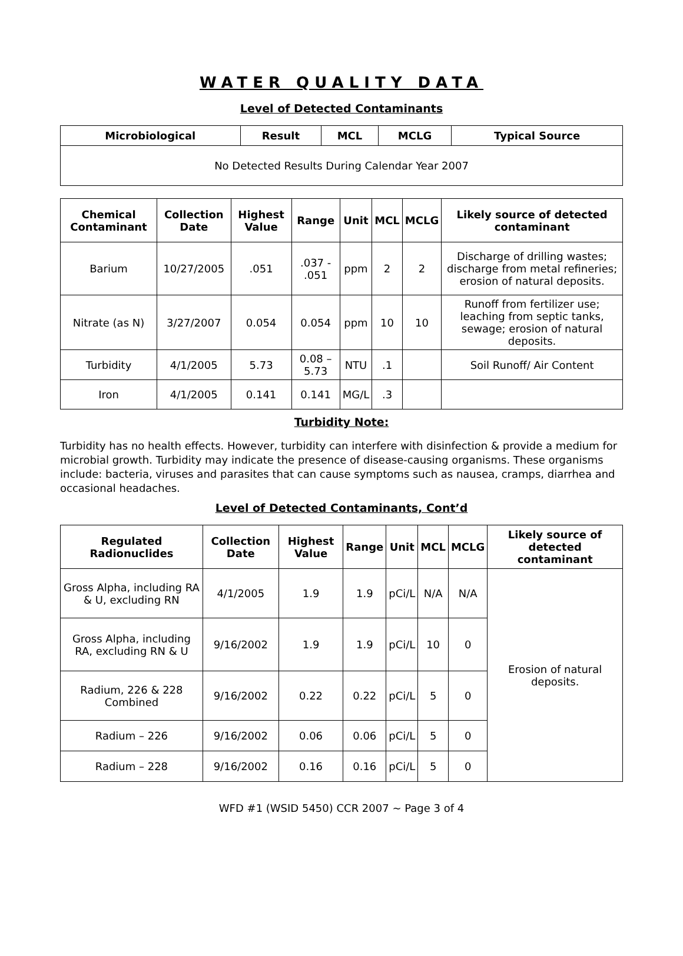WATER QUALITY DATA
Level of Detected Contaminants
| Microbiological | Result | MCL | MCLG | Typical Source |
| --- | --- | --- | --- | --- |
| No Detected Results During Calendar Year 2007 | | | | |
| Chemical Contaminant | Collection Date | Highest Value | Range | Unit | MCL | MCLG | Likely source of detected contaminant |
| --- | --- | --- | --- | --- | --- | --- | --- |
| Barium | 10/27/2005 | .051 | .037 - .051 | ppm | 2 | 2 | Discharge of drilling wastes; discharge from metal refineries; erosion of natural deposits. |
| Nitrate (as N) | 3/27/2007 | 0.054 | 0.054 | ppm | 10 | 10 | Runoff from fertilizer use; leaching from septic tanks, sewage; erosion of natural deposits. |
| Turbidity | 4/1/2005 | 5.73 | 0.08 – 5.73 | NTU | .1 | | Soil Runoff/ Air Content |
| Iron | 4/1/2005 | 0.141 | 0.141 | MG/L | .3 | | |
Turbidity Note:
Turbidity has no health effects. However, turbidity can interfere with disinfection & provide a medium for microbial growth. Turbidity may indicate the presence of disease-causing organisms. These organisms include: bacteria, viruses and parasites that can cause symptoms such as nausea, cramps, diarrhea and occasional headaches.
Level of Detected Contaminants, Cont’d
| Regulated Radionuclides | Collection Date | Highest Value | Range | Unit | MCL | MCLG | Likely source of detected contaminant |
| --- | --- | --- | --- | --- | --- | --- | --- |
| Gross Alpha, including RA & U, excluding RN | 4/1/2005 | 1.9 | 1.9 | pCi/L | N/A | N/A | Erosion of natural deposits. |
| Gross Alpha, including RA, excluding RN & U | 9/16/2002 | 1.9 | 1.9 | pCi/L | 10 | 0 | |
| Radium, 226 & 228 Combined | 9/16/2002 | 0.22 | 0.22 | pCi/L | 5 | 0 | |
| Radium – 226 | 9/16/2002 | 0.06 | 0.06 | pCi/L | 5 | 0 | |
| Radium – 228 | 9/16/2002 | 0.16 | 0.16 | pCi/L | 5 | 0 | |
WFD #1 (WSID 5450) CCR 2007 ~ Page 3 of 4